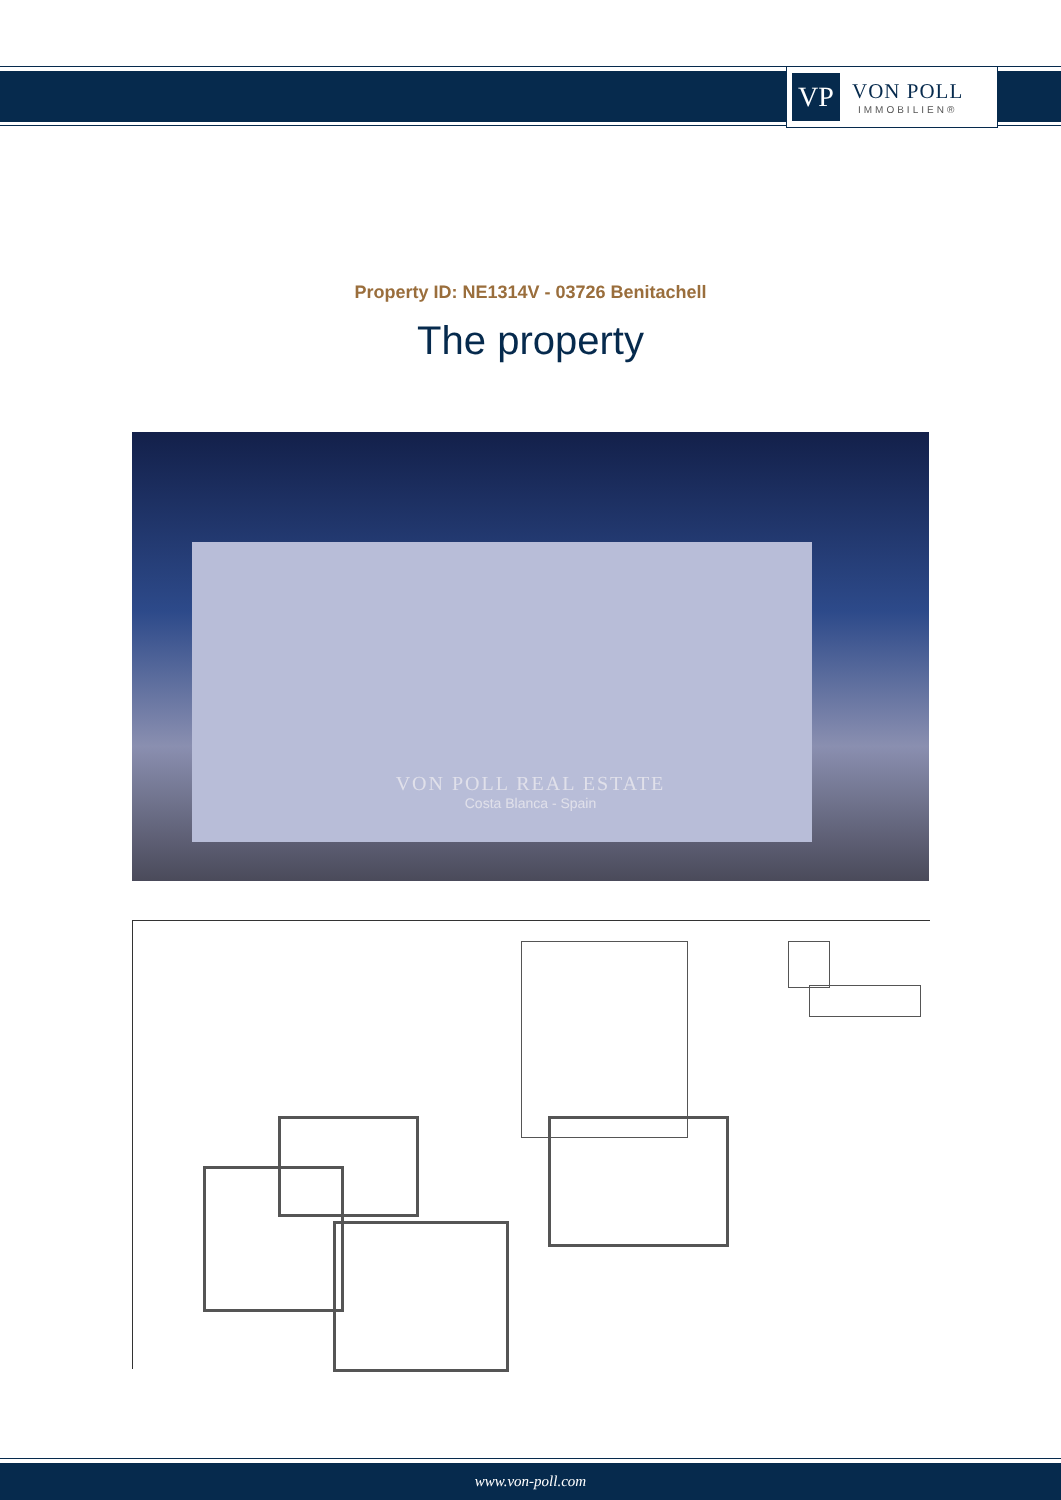VP
VON POLL
IMMOBILIEN®
Property ID: NE1314V - 03726 Benitachell
The property
VON POLL REAL ESTATE
Costa Blanca - Spain
www.von-poll.com